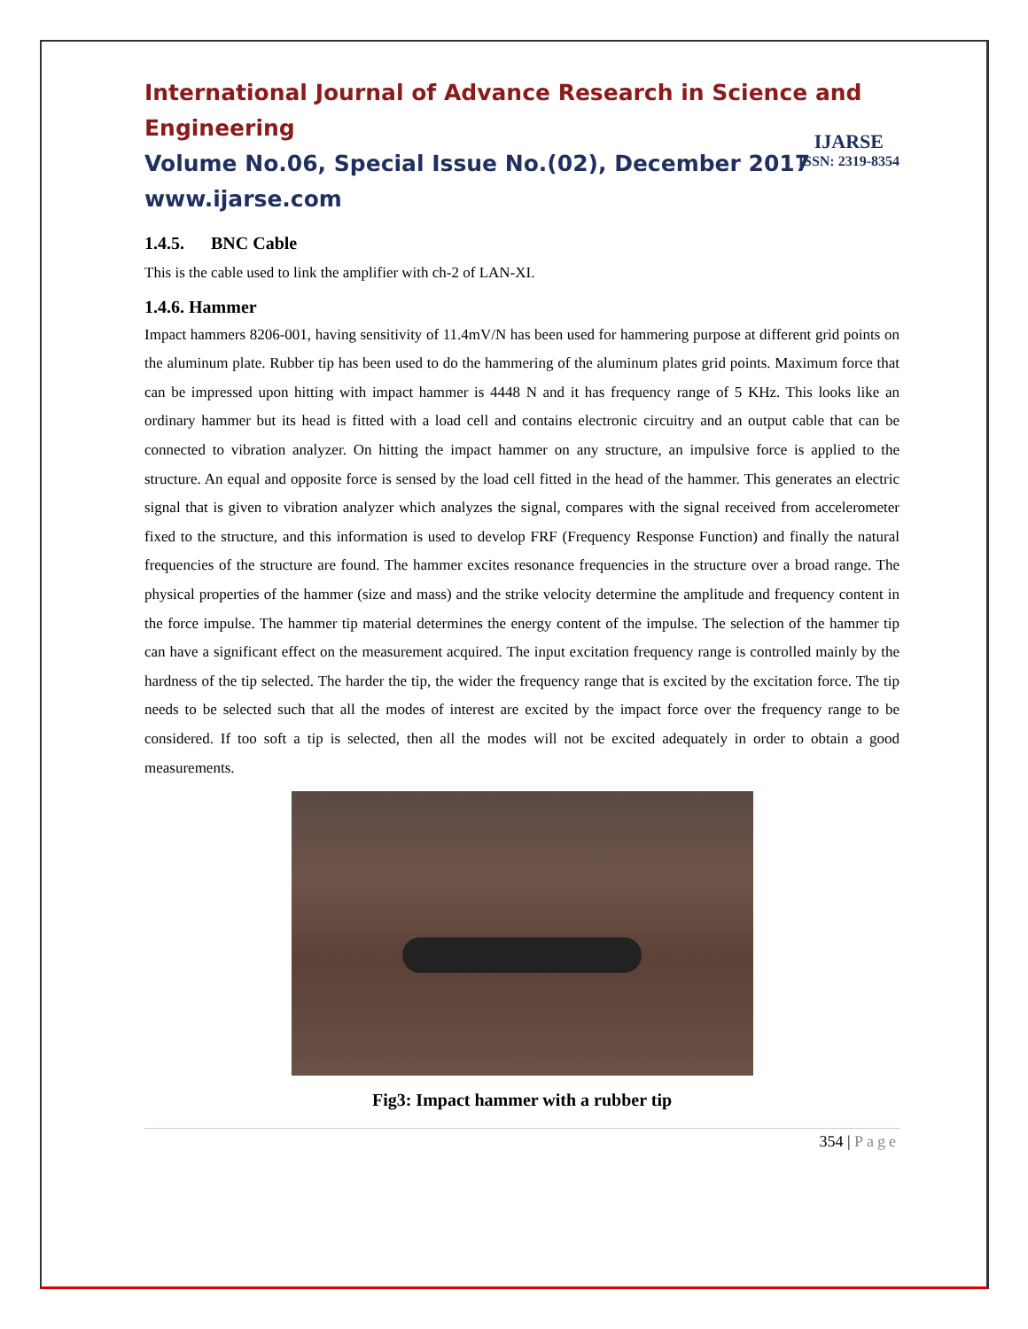International Journal of Advance Research in Science and Engineering
Volume No.06, Special Issue No.(02), December 2017
www.ijarse.com
IJARSE
ISSN: 2319-8354
1.4.5. BNC Cable
This is the cable used to link the amplifier with ch-2 of LAN-XI.
1.4.6. Hammer
Impact hammers 8206-001, having sensitivity of 11.4mV/N has been used for hammering purpose at different grid points on the aluminum plate. Rubber tip has been used to do the hammering of the aluminum plates grid points. Maximum force that can be impressed upon hitting with impact hammer is 4448 N and it has frequency range of 5 KHz. This looks like an ordinary hammer but its head is fitted with a load cell and contains electronic circuitry and an output cable that can be connected to vibration analyzer. On hitting the impact hammer on any structure, an impulsive force is applied to the structure. An equal and opposite force is sensed by the load cell fitted in the head of the hammer. This generates an electric signal that is given to vibration analyzer which analyzes the signal, compares with the signal received from accelerometer fixed to the structure, and this information is used to develop FRF (Frequency Response Function) and finally the natural frequencies of the structure are found. The hammer excites resonance frequencies in the structure over a broad range. The physical properties of the hammer (size and mass) and the strike velocity determine the amplitude and frequency content in the force impulse. The hammer tip material determines the energy content of the impulse. The selection of the hammer tip can have a significant effect on the measurement acquired. The input excitation frequency range is controlled mainly by the hardness of the tip selected. The harder the tip, the wider the frequency range that is excited by the excitation force. The tip needs to be selected such that all the modes of interest are excited by the impact force over the frequency range to be considered. If too soft a tip is selected, then all the modes will not be excited adequately in order to obtain a good measurements.
Fig3: Impact hammer with a rubber tip
354 | Page